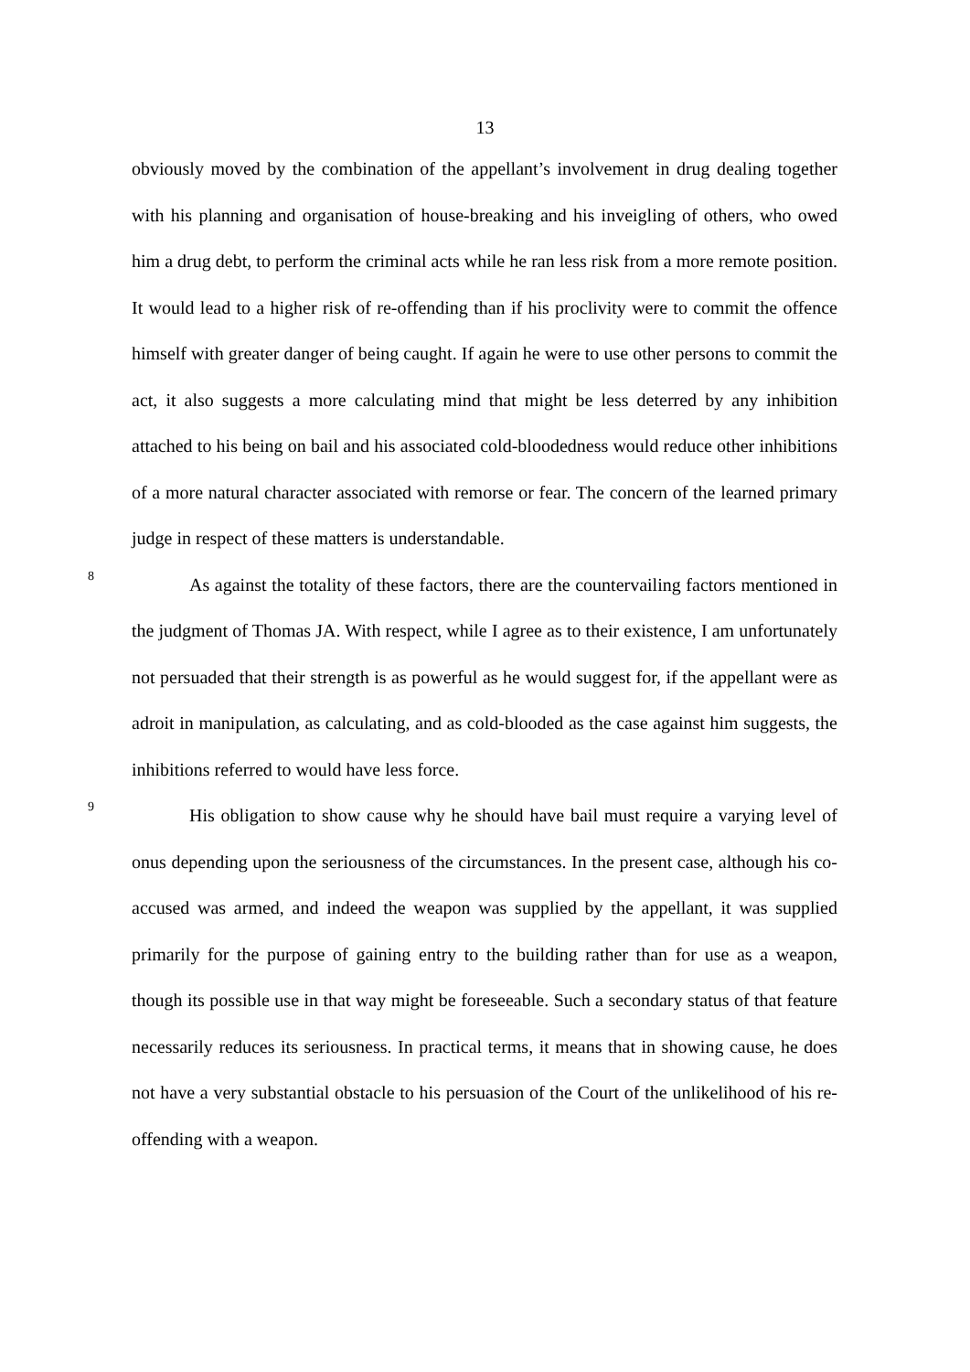13
obviously moved by the combination of the appellant’s involvement in drug dealing together with his planning and organisation of house-breaking and his inveigling of others, who owed him a drug debt, to perform the criminal acts while he ran less risk from a more remote position. It would lead to a higher risk of re-offending than if his proclivity were to commit the offence himself with greater danger of being caught. If again he were to use other persons to commit the act, it also suggests a more calculating mind that might be less deterred by any inhibition attached to his being on bail and his associated cold-bloodedness would reduce other inhibitions of a more natural character associated with remorse or fear. The concern of the learned primary judge in respect of these matters is understandable.
8
As against the totality of these factors, there are the countervailing factors mentioned in the judgment of Thomas JA. With respect, while I agree as to their existence, I am unfortunately not persuaded that their strength is as powerful as he would suggest for, if the appellant were as adroit in manipulation, as calculating, and as cold-blooded as the case against him suggests, the inhibitions referred to would have less force.
9
His obligation to show cause why he should have bail must require a varying level of onus depending upon the seriousness of the circumstances. In the present case, although his co-accused was armed, and indeed the weapon was supplied by the appellant, it was supplied primarily for the purpose of gaining entry to the building rather than for use as a weapon, though its possible use in that way might be foreseeable. Such a secondary status of that feature necessarily reduces its seriousness. In practical terms, it means that in showing cause, he does not have a very substantial obstacle to his persuasion of the Court of the unlikelihood of his re-offending with a weapon.